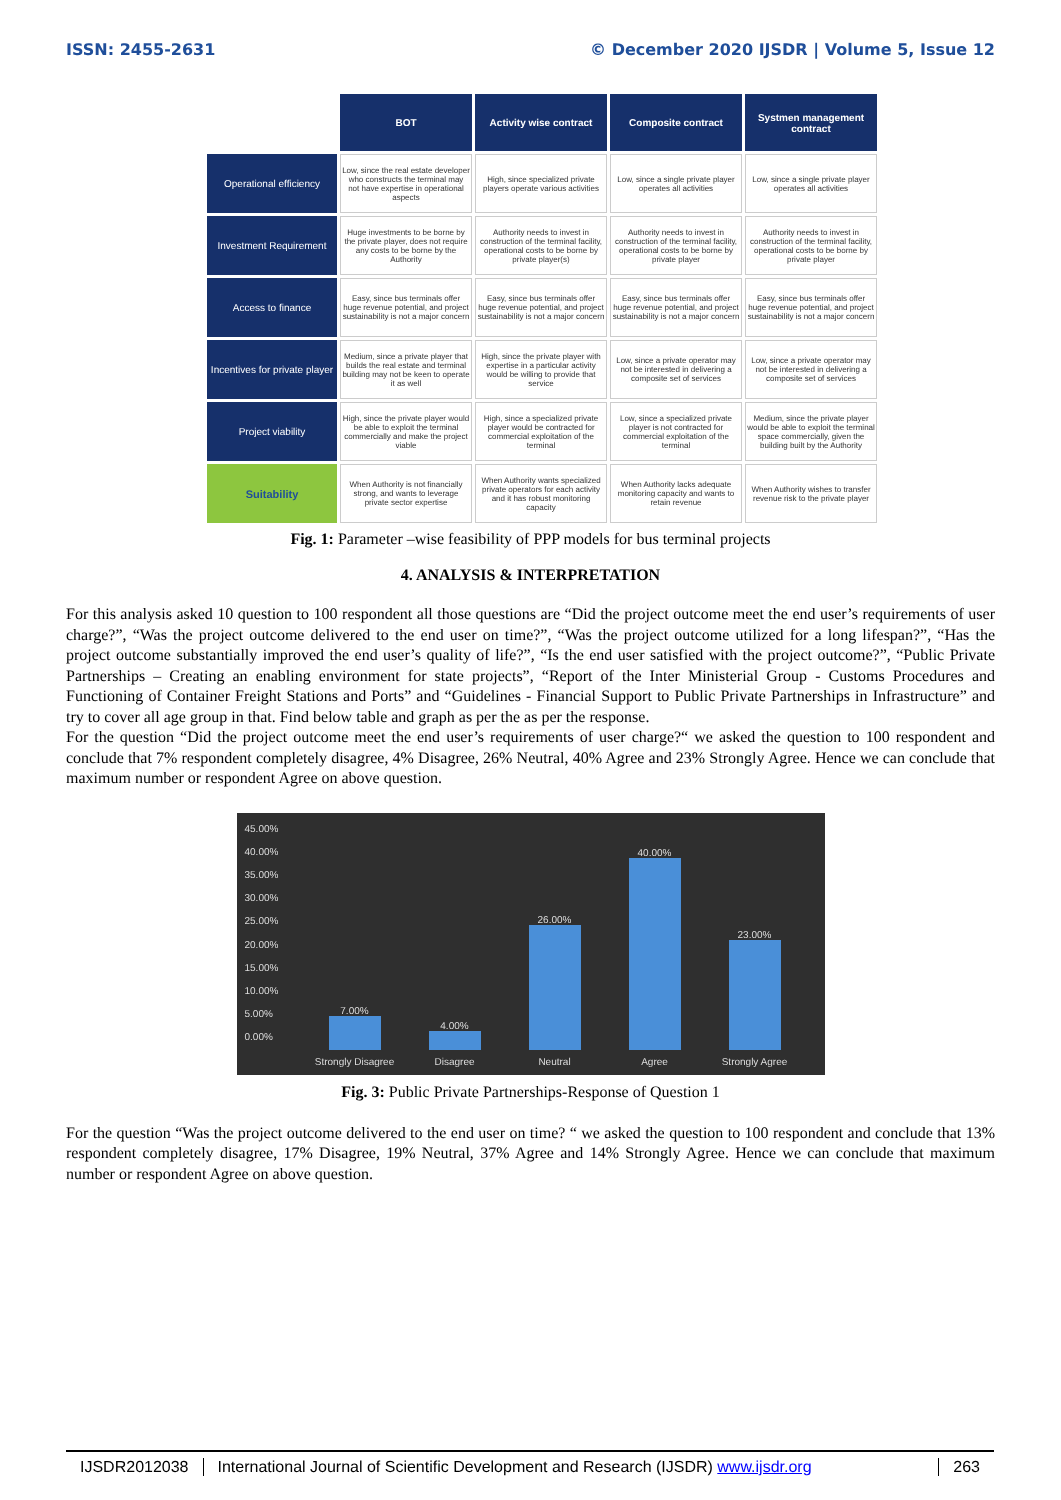ISSN: 2455-2631 © December 2020 IJSDR | Volume 5, Issue 12
| | BOT | Activity wise contract | Composite contract | Systmen management contract |
| Operational efficiency | Low, since the real estate developer who constructs the terminal may not have expertise in operational aspects | High, since specialized private players operate various activities | Low, since a single private player operates all activities | Low, since a single private player operates all activities |
| Investment Requirement | Huge investments to be borne by the private player, does not require any costs to be borne by the Authority | Authority needs to invest in construction of the terminal facility, operational costs to be borne by private player(s) | Authority needs to invest in construction of the terminal facility, operational costs to be borne by private player | Authority needs to invest in construction of the terminal facility, operational costs to be borne by private player |
| Access to finance | Easy, since bus terminals offer huge revenue potential, and project sustainability is not a major concern | Easy, since bus terminals offer huge revenue potential, and project sustainability is not a major concern | Easy, since bus terminals offer huge revenue potential, and project sustainability is not a major concern | Easy, since bus terminals offer huge revenue potential, and project sustainability is not a major concern |
| Incentives for private player | Medium, since a private player that builds the real estate and terminal building may not be keen to operate it as well | High, since the private player with expertise in a particular activity would be willing to provide that service | Low, since a private operator may not be interested in delivering a composite set of services | Low, since a private operator may not be interested in delivering a composite set of services |
| Project viability | High, since the private player would be able to exploit the terminal commercially and make the project viable | High, since a specialized private player would be contracted for commercial exploitation of the terminal | Low, since a specialized private player is not contracted for commercial exploitation of the terminal | Medium, since the private player would be able to exploit the terminal space commercially, given the building built by the Authority |
| Suitability | When Authority is not financially strong, and wants to leverage private sector expertise | When Authority wants specialized private operators for each activity and it has robust monitoring capacity | When Authority lacks adequate monitoring capacity and wants to retain revenue | When Authority wishes to transfer revenue risk to the private player |
Fig. 1: Parameter –wise feasibility of PPP models for bus terminal projects
4. ANALYSIS & INTERPRETATION
For this analysis asked 10 question to 100 respondent all those questions are “Did the project outcome meet the end user’s requirements of user charge?”, “Was the project outcome delivered to the end user on time?”, “Was the project outcome utilized for a long lifespan?”, “Has the project outcome substantially improved the end user’s quality of life?”, “Is the end user satisfied with the project outcome?”, “Public Private Partnerships – Creating an enabling environment for state projects”, “Report of the Inter Ministerial Group - Customs Procedures and Functioning of Container Freight Stations and Ports” and “Guidelines - Financial Support to Public Private Partnerships in Infrastructure” and try to cover all age group in that. Find below table and graph as per the as per the response.
For the question “Did the project outcome meet the end user’s requirements of user charge?“ we asked the question to 100 respondent and conclude that 7% respondent completely disagree, 4% Disagree, 26% Neutral, 40% Agree and 23% Strongly Agree. Hence we can conclude that maximum number or respondent Agree on above question.
45.00%
40.00%
35.00%
30.00%
25.00%
20.00%
15.00%
10.00%
5.00%
0.00%
7.00%
Strongly Disagree
4.00%
Disagree
26.00%
Neutral
40.00%
Agree
23.00%
Strongly Agree
Fig. 3: Public Private Partnerships-Response of Question 1
For the question “Was the project outcome delivered to the end user on time? “ we asked the question to 100 respondent and conclude that 13% respondent completely disagree, 17% Disagree, 19% Neutral, 37% Agree and 14% Strongly Agree. Hence we can conclude that maximum number or respondent Agree on above question.
IJSDR2012038 International Journal of Scientific Development and Research (IJSDR) www.ijsdr.org
263